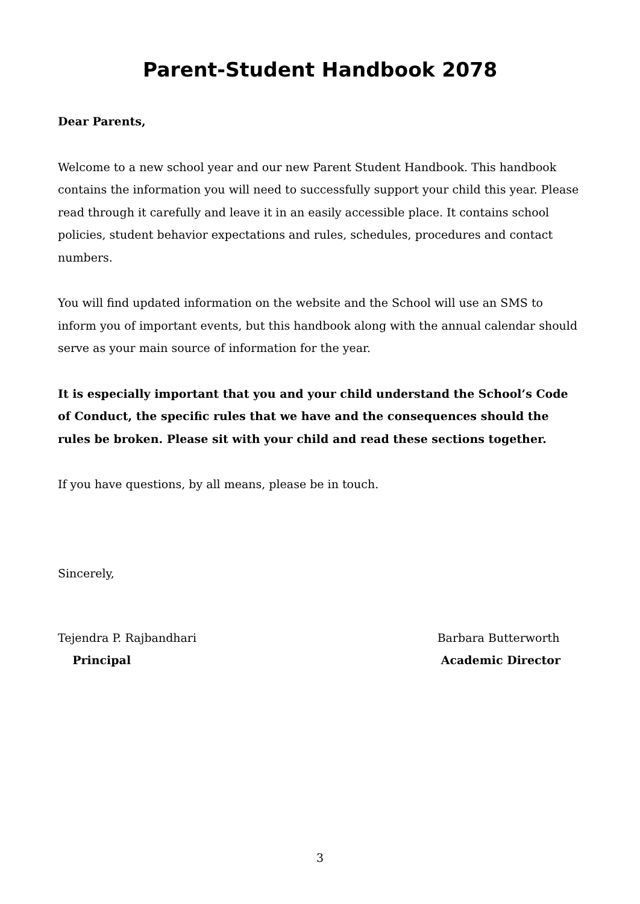Parent-Student Handbook 2078
Dear Parents,
Welcome to a new school year and our new Parent Student Handbook. This handbook contains the information you will need to successfully support your child this year. Please read through it carefully and leave it in an easily accessible place. It contains school policies, student behavior expectations and rules, schedules, procedures and contact numbers.
You will find updated information on the website and the School will use an SMS to inform you of important events, but this handbook along with the annual calendar should serve as your main source of information for the year.
It is especially important that you and your child understand the School’s Code of Conduct, the specific rules that we have and the consequences should the rules be broken. Please sit with your child and read these sections together.
If you have questions, by all means, please be in touch.
Sincerely,
Tejendra P. Rajbandhari
Principal
Barbara Butterworth
Academic Director
3